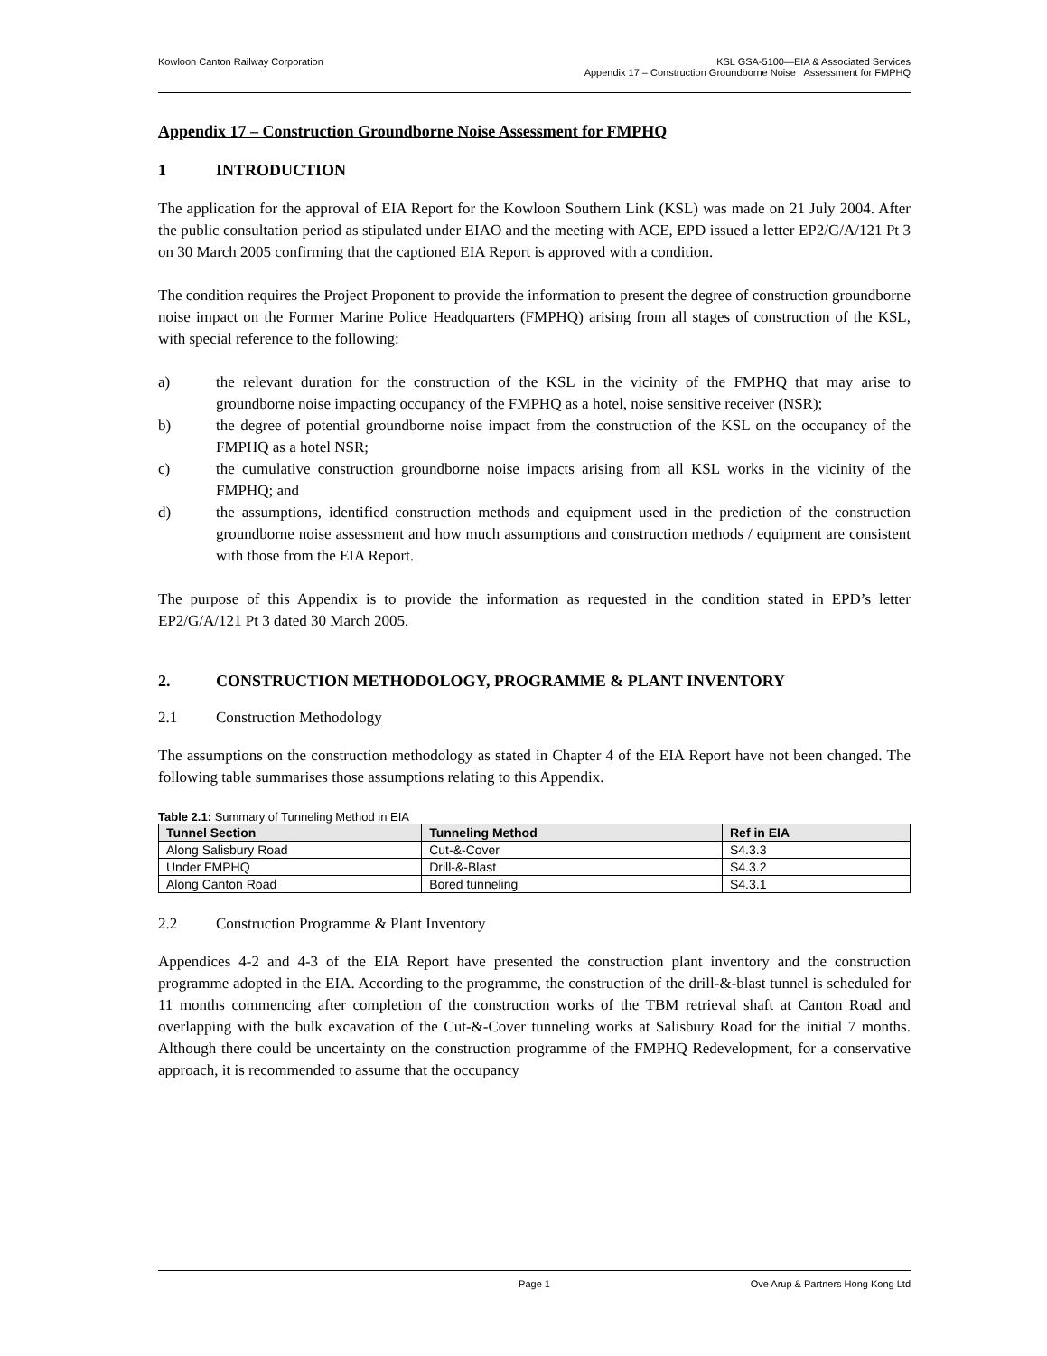Kowloon Canton Railway Corporation
KSL GSA-5100—EIA & Associated Services
Appendix 17 – Construction Groundborne Noise Assessment for FMPHQ
Appendix 17 – Construction Groundborne Noise Assessment for FMPHQ
1 INTRODUCTION
The application for the approval of EIA Report for the Kowloon Southern Link (KSL) was made on 21 July 2004. After the public consultation period as stipulated under EIAO and the meeting with ACE, EPD issued a letter EP2/G/A/121 Pt 3 on 30 March 2005 confirming that the captioned EIA Report is approved with a condition.
The condition requires the Project Proponent to provide the information to present the degree of construction groundborne noise impact on the Former Marine Police Headquarters (FMPHQ) arising from all stages of construction of the KSL, with special reference to the following:
a) the relevant duration for the construction of the KSL in the vicinity of the FMPHQ that may arise to groundborne noise impacting occupancy of the FMPHQ as a hotel, noise sensitive receiver (NSR);
b) the degree of potential groundborne noise impact from the construction of the KSL on the occupancy of the FMPHQ as a hotel NSR;
c) the cumulative construction groundborne noise impacts arising from all KSL works in the vicinity of the FMPHQ; and
d) the assumptions, identified construction methods and equipment used in the prediction of the construction groundborne noise assessment and how much assumptions and construction methods / equipment are consistent with those from the EIA Report.
The purpose of this Appendix is to provide the information as requested in the condition stated in EPD’s letter EP2/G/A/121 Pt 3 dated 30 March 2005.
2. CONSTRUCTION METHODOLOGY, PROGRAMME & PLANT INVENTORY
2.1 Construction Methodology
The assumptions on the construction methodology as stated in Chapter 4 of the EIA Report have not been changed. The following table summarises those assumptions relating to this Appendix.
Table 2.1: Summary of Tunneling Method in EIA
| Tunnel Section | Tunneling Method | Ref in EIA |
| --- | --- | --- |
| Along Salisbury Road | Cut-&-Cover | S4.3.3 |
| Under FMPHQ | Drill-&-Blast | S4.3.2 |
| Along Canton Road | Bored tunneling | S4.3.1 |
2.2 Construction Programme & Plant Inventory
Appendices 4-2 and 4-3 of the EIA Report have presented the construction plant inventory and the construction programme adopted in the EIA. According to the programme, the construction of the drill-&-blast tunnel is scheduled for 11 months commencing after completion of the construction works of the TBM retrieval shaft at Canton Road and overlapping with the bulk excavation of the Cut-&-Cover tunneling works at Salisbury Road for the initial 7 months. Although there could be uncertainty on the construction programme of the FMPHQ Redevelopment, for a conservative approach, it is recommended to assume that the occupancy
Page 1 Ove Arup & Partners Hong Kong Ltd